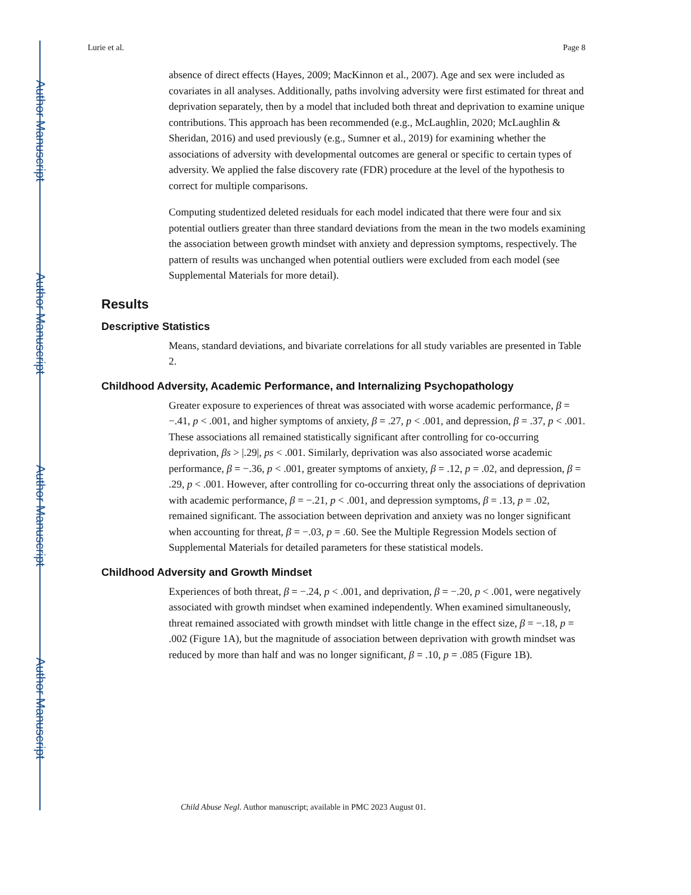Author Manuscript
Author Manuscript
Author Manuscript
Author Manuscript
Lurie et al. Page 8
absence of direct effects (Hayes, 2009; MacKinnon et al., 2007). Age and sex were included as covariates in all analyses. Additionally, paths involving adversity were first estimated for threat and deprivation separately, then by a model that included both threat and deprivation to examine unique contributions. This approach has been recommended (e.g., McLaughlin, 2020; McLaughlin & Sheridan, 2016) and used previously (e.g., Sumner et al., 2019) for examining whether the associations of adversity with developmental outcomes are general or specific to certain types of adversity. We applied the false discovery rate (FDR) procedure at the level of the hypothesis to correct for multiple comparisons.
Computing studentized deleted residuals for each model indicated that there were four and six potential outliers greater than three standard deviations from the mean in the two models examining the association between growth mindset with anxiety and depression symptoms, respectively. The pattern of results was unchanged when potential outliers were excluded from each model (see Supplemental Materials for more detail).
Results
Descriptive Statistics
Means, standard deviations, and bivariate correlations for all study variables are presented in Table 2.
Childhood Adversity, Academic Performance, and Internalizing Psychopathology
Greater exposure to experiences of threat was associated with worse academic performance, β = −.41, p < .001, and higher symptoms of anxiety, β = .27, p < .001, and depression, β = .37, p < .001. These associations all remained statistically significant after controlling for co-occurring deprivation, βs > |.29|, ps < .001. Similarly, deprivation was also associated worse academic performance, β = −.36, p < .001, greater symptoms of anxiety, β = .12, p = .02, and depression, β = .29, p < .001. However, after controlling for co-occurring threat only the associations of deprivation with academic performance, β = −.21, p < .001, and depression symptoms, β = .13, p = .02, remained significant. The association between deprivation and anxiety was no longer significant when accounting for threat, β = −.03, p = .60. See the Multiple Regression Models section of Supplemental Materials for detailed parameters for these statistical models.
Childhood Adversity and Growth Mindset
Experiences of both threat, β = −.24, p < .001, and deprivation, β = −.20, p < .001, were negatively associated with growth mindset when examined independently. When examined simultaneously, threat remained associated with growth mindset with little change in the effect size, β = −.18, p = .002 (Figure 1A), but the magnitude of association between deprivation with growth mindset was reduced by more than half and was no longer significant, β = .10, p = .085 (Figure 1B).
Child Abuse Negl. Author manuscript; available in PMC 2023 August 01.